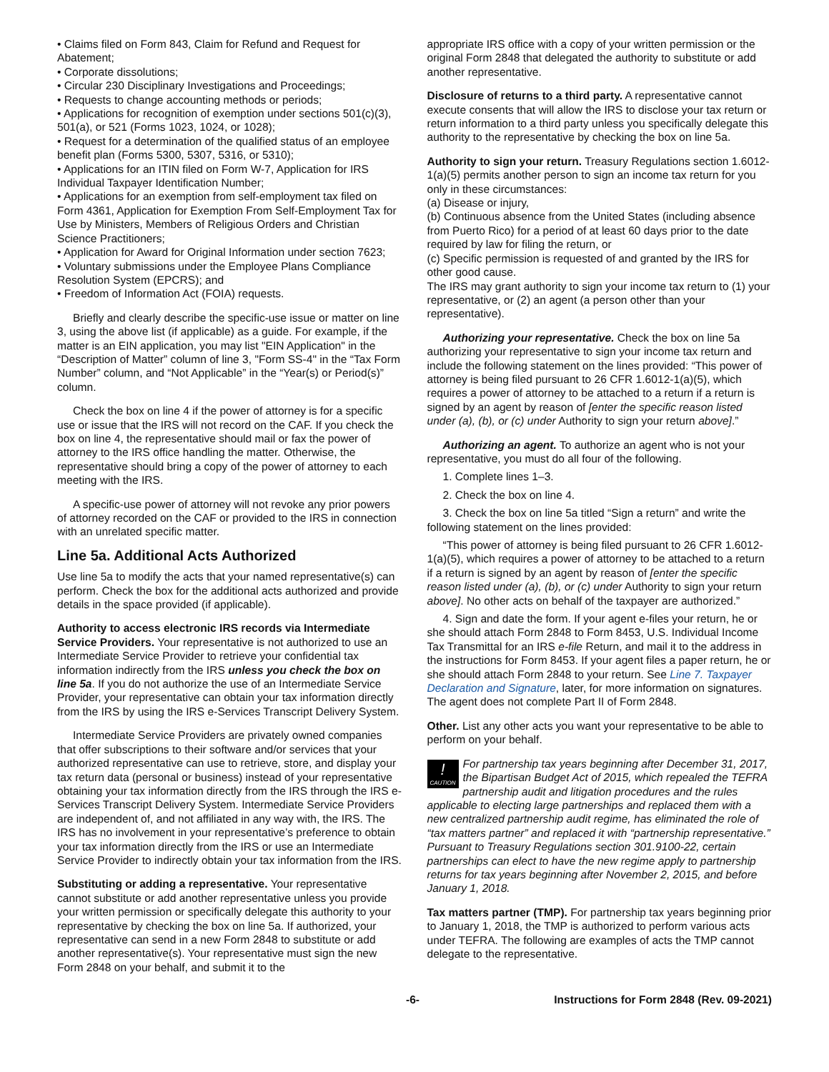• Claims filed on Form 843, Claim for Refund and Request for Abatement;
• Corporate dissolutions;
• Circular 230 Disciplinary Investigations and Proceedings;
• Requests to change accounting methods or periods;
• Applications for recognition of exemption under sections 501(c)(3), 501(a), or 521 (Forms 1023, 1024, or 1028);
• Request for a determination of the qualified status of an employee benefit plan (Forms 5300, 5307, 5316, or 5310);
• Applications for an ITIN filed on Form W-7, Application for IRS Individual Taxpayer Identification Number;
• Applications for an exemption from self-employment tax filed on Form 4361, Application for Exemption From Self-Employment Tax for Use by Ministers, Members of Religious Orders and Christian Science Practitioners;
• Application for Award for Original Information under section 7623;
• Voluntary submissions under the Employee Plans Compliance Resolution System (EPCRS); and
• Freedom of Information Act (FOIA) requests.
Briefly and clearly describe the specific-use issue or matter on line 3, using the above list (if applicable) as a guide. For example, if the matter is an EIN application, you may list "EIN Application" in the “Description of Matter” column of line 3, "Form SS-4" in the “Tax Form Number” column, and “Not Applicable” in the “Year(s) or Period(s)” column.
Check the box on line 4 if the power of attorney is for a specific use or issue that the IRS will not record on the CAF. If you check the box on line 4, the representative should mail or fax the power of attorney to the IRS office handling the matter. Otherwise, the representative should bring a copy of the power of attorney to each meeting with the IRS.
A specific-use power of attorney will not revoke any prior powers of attorney recorded on the CAF or provided to the IRS in connection with an unrelated specific matter.
Line 5a. Additional Acts Authorized
Use line 5a to modify the acts that your named representative(s) can perform. Check the box for the additional acts authorized and provide details in the space provided (if applicable).
Authority to access electronic IRS records via Intermediate Service Providers. Your representative is not authorized to use an Intermediate Service Provider to retrieve your confidential tax information indirectly from the IRS unless you check the box on line 5a. If you do not authorize the use of an Intermediate Service Provider, your representative can obtain your tax information directly from the IRS by using the IRS e-Services Transcript Delivery System.
Intermediate Service Providers are privately owned companies that offer subscriptions to their software and/or services that your authorized representative can use to retrieve, store, and display your tax return data (personal or business) instead of your representative obtaining your tax information directly from the IRS through the IRS e-Services Transcript Delivery System. Intermediate Service Providers are independent of, and not affiliated in any way with, the IRS. The IRS has no involvement in your representative’s preference to obtain your tax information directly from the IRS or use an Intermediate Service Provider to indirectly obtain your tax information from the IRS.
Substituting or adding a representative. Your representative cannot substitute or add another representative unless you provide your written permission or specifically delegate this authority to your representative by checking the box on line 5a. If authorized, your representative can send in a new Form 2848 to substitute or add another representative(s). Your representative must sign the new Form 2848 on your behalf, and submit it to the
appropriate IRS office with a copy of your written permission or the original Form 2848 that delegated the authority to substitute or add another representative.
Disclosure of returns to a third party. A representative cannot execute consents that will allow the IRS to disclose your tax return or return information to a third party unless you specifically delegate this authority to the representative by checking the box on line 5a.
Authority to sign your return. Treasury Regulations section 1.6012-1(a)(5) permits another person to sign an income tax return for you only in these circumstances:
(a) Disease or injury,
(b) Continuous absence from the United States (including absence from Puerto Rico) for a period of at least 60 days prior to the date required by law for filing the return, or
(c) Specific permission is requested of and granted by the IRS for other good cause.
The IRS may grant authority to sign your income tax return to (1) your representative, or (2) an agent (a person other than your representative).
Authorizing your representative. Check the box on line 5a authorizing your representative to sign your income tax return and include the following statement on the lines provided: “This power of attorney is being filed pursuant to 26 CFR 1.6012-1(a)(5), which requires a power of attorney to be attached to a return if a return is signed by an agent by reason of [enter the specific reason listed under (a), (b), or (c) under Authority to sign your return above].”
Authorizing an agent. To authorize an agent who is not your representative, you must do all four of the following.
1. Complete lines 1–3.
2. Check the box on line 4.
3. Check the box on line 5a titled “Sign a return” and write the following statement on the lines provided:
“This power of attorney is being filed pursuant to 26 CFR 1.6012-1(a)(5), which requires a power of attorney to be attached to a return if a return is signed by an agent by reason of [enter the specific reason listed under (a), (b), or (c) under Authority to sign your return above]. No other acts on behalf of the taxpayer are authorized.”
4. Sign and date the form. If your agent e-files your return, he or she should attach Form 2848 to Form 8453, U.S. Individual Income Tax Transmittal for an IRS e-file Return, and mail it to the address in the instructions for Form 8453. If your agent files a paper return, he or she should attach Form 2848 to your return. See Line 7. Taxpayer Declaration and Signature, later, for more information on signatures. The agent does not complete Part II of Form 2848.
Other. List any other acts you want your representative to be able to perform on your behalf.
!
CAUTION For partnership tax years beginning after December 31, 2017, the Bipartisan Budget Act of 2015, which repealed the TEFRA partnership audit and litigation procedures and the rules applicable to electing large partnerships and replaced them with a new centralized partnership audit regime, has eliminated the role of “tax matters partner” and replaced it with “partnership representative.” Pursuant to Treasury Regulations section 301.9100-22, certain partnerships can elect to have the new regime apply to partnership returns for tax years beginning after November 2, 2015, and before January 1, 2018.
Tax matters partner (TMP). For partnership tax years beginning prior to January 1, 2018, the TMP is authorized to perform various acts under TEFRA. The following are examples of acts the TMP cannot delegate to the representative.
-6- Instructions for Form 2848 (Rev. 09-2021)